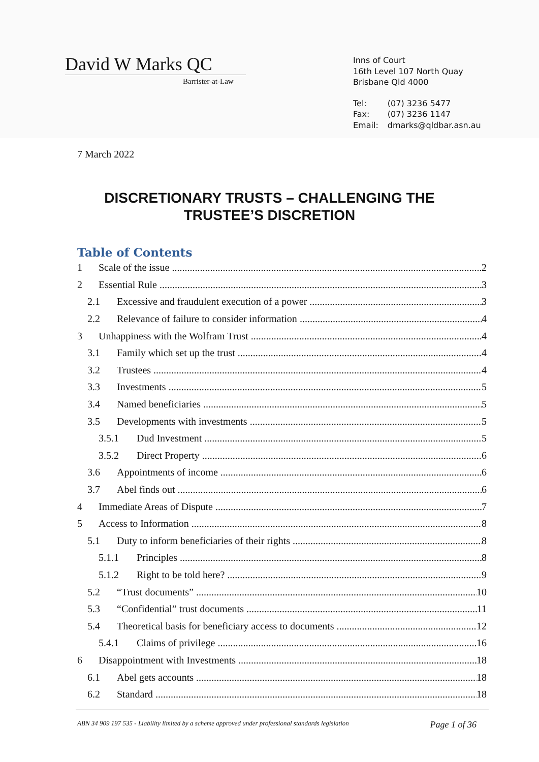David W Marks QC
Barrister-at-Law
Inns of Court
16th Level 107 North Quay
Brisbane Qld 4000
| Tel: | (07) 3236 5477 |
| Fax: | (07) 3236 1147 |
| Email: | dmarks@qldbar.asn.au |
7 March 2022
DISCRETIONARY TRUSTS – CHALLENGING THE
TRUSTEE’S DISCRETION
Table of Contents
1 Scale of the issue 2
2 Essential Rule 3
2.1 Excessive and fraudulent execution of a power 3
2.2 Relevance of failure to consider information 4
3 Unhappiness with the Wolfram Trust 4
3.1 Family which set up the trust 4
3.2 Trustees 4
3.3 Investments 5
3.4 Named beneficiaries 5
3.5 Developments with investments 5
3.5.1 Dud Investment 5
3.5.2 Direct Property 6
3.6 Appointments of income 6
3.7 Abel finds out 6
4 Immediate Areas of Dispute 7
5 Access to Information 8
5.1 Duty to inform beneficiaries of their rights 8
5.1.1 Principles 8
5.1.2 Right to be told here? 9
5.2 “Trust documents” 10
5.3 “Confidential” trust documents 11
5.4 Theoretical basis for beneficiary access to documents 12
5.4.1 Claims of privilege 16
6 Disappointment with Investments 18
6.1 Abel gets accounts 18
6.2 Standard 18
ABN 34 909 197 535 - Liability limited by a scheme approved under professional standards legislation Page 1 of 36